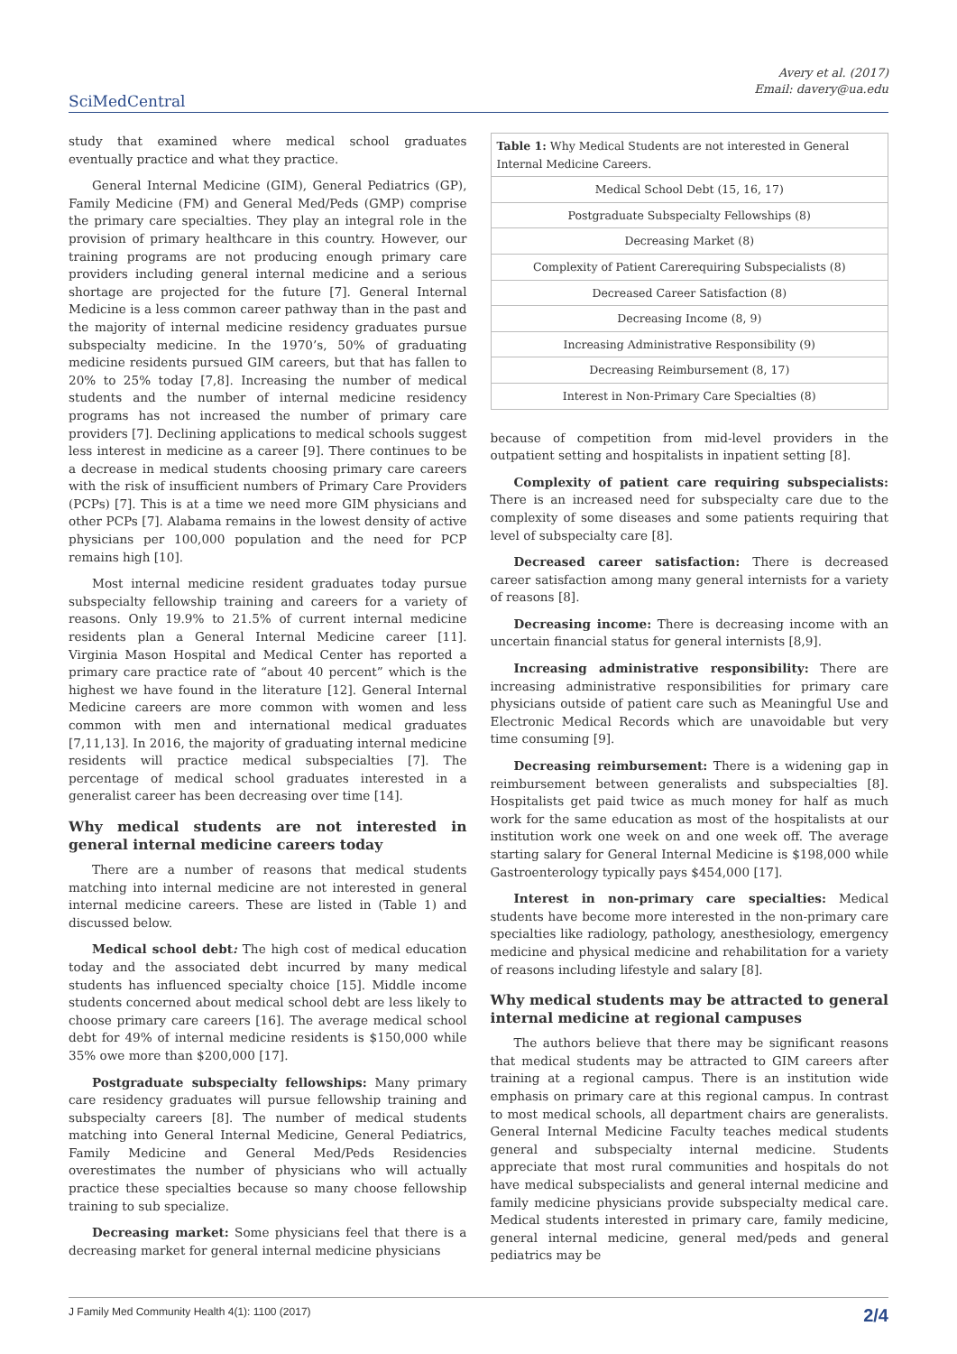Avery et al. (2017)
Email: davery@ua.edu
SciMedCentral
study that examined where medical school graduates eventually practice and what they practice.
General Internal Medicine (GIM), General Pediatrics (GP), Family Medicine (FM) and General Med/Peds (GMP) comprise the primary care specialties. They play an integral role in the provision of primary healthcare in this country. However, our training programs are not producing enough primary care providers including general internal medicine and a serious shortage are projected for the future [7]. General Internal Medicine is a less common career pathway than in the past and the majority of internal medicine residency graduates pursue subspecialty medicine. In the 1970’s, 50% of graduating medicine residents pursued GIM careers, but that has fallen to 20% to 25% today [7,8]. Increasing the number of medical students and the number of internal medicine residency programs has not increased the number of primary care providers [7]. Declining applications to medical schools suggest less interest in medicine as a career [9]. There continues to be a decrease in medical students choosing primary care careers with the risk of insufficient numbers of Primary Care Providers (PCPs) [7]. This is at a time we need more GIM physicians and other PCPs [7]. Alabama remains in the lowest density of active physicians per 100,000 population and the need for PCP remains high [10].
Most internal medicine resident graduates today pursue subspecialty fellowship training and careers for a variety of reasons. Only 19.9% to 21.5% of current internal medicine residents plan a General Internal Medicine career [11]. Virginia Mason Hospital and Medical Center has reported a primary care practice rate of “about 40 percent” which is the highest we have found in the literature [12]. General Internal Medicine careers are more common with women and less common with men and international medical graduates [7,11,13]. In 2016, the majority of graduating internal medicine residents will practice medical subspecialties [7]. The percentage of medical school graduates interested in a generalist career has been decreasing over time [14].
Why medical students are not interested in general internal medicine careers today
There are a number of reasons that medical students matching into internal medicine are not interested in general internal medicine careers. These are listed in (Table 1) and discussed below.
Medical school debt: The high cost of medical education today and the associated debt incurred by many medical students has influenced specialty choice [15]. Middle income students concerned about medical school debt are less likely to choose primary care careers [16]. The average medical school debt for 49% of internal medicine residents is $150,000 while 35% owe more than $200,000 [17].
Postgraduate subspecialty fellowships: Many primary care residency graduates will pursue fellowship training and subspecialty careers [8]. The number of medical students matching into General Internal Medicine, General Pediatrics, Family Medicine and General Med/Peds Residencies overestimates the number of physicians who will actually practice these specialties because so many choose fellowship training to sub specialize.
Decreasing market: Some physicians feel that there is a decreasing market for general internal medicine physicians
| Table 1: Why Medical Students are not interested in General Internal Medicine Careers. |
| --- |
| Medical School Debt (15, 16, 17) |
| Postgraduate Subspecialty Fellowships (8) |
| Decreasing Market (8) |
| Complexity of Patient Carerequiring Subspecialists (8) |
| Decreased Career Satisfaction (8) |
| Decreasing Income (8, 9) |
| Increasing Administrative Responsibility (9) |
| Decreasing Reimbursement (8, 17) |
| Interest in Non-Primary Care Specialties (8) |
because of competition from mid-level providers in the outpatient setting and hospitalists in inpatient setting [8].
Complexity of patient care requiring subspecialists: There is an increased need for subspecialty care due to the complexity of some diseases and some patients requiring that level of subspecialty care [8].
Decreased career satisfaction: There is decreased career satisfaction among many general internists for a variety of reasons [8].
Decreasing income: There is decreasing income with an uncertain financial status for general internists [8,9].
Increasing administrative responsibility: There are increasing administrative responsibilities for primary care physicians outside of patient care such as Meaningful Use and Electronic Medical Records which are unavoidable but very time consuming [9].
Decreasing reimbursement: There is a widening gap in reimbursement between generalists and subspecialties [8]. Hospitalists get paid twice as much money for half as much work for the same education as most of the hospitalists at our institution work one week on and one week off. The average starting salary for General Internal Medicine is $198,000 while Gastroenterology typically pays $454,000 [17].
Interest in non-primary care specialties: Medical students have become more interested in the non-primary care specialties like radiology, pathology, anesthesiology, emergency medicine and physical medicine and rehabilitation for a variety of reasons including lifestyle and salary [8].
Why medical students may be attracted to general internal medicine at regional campuses
The authors believe that there may be significant reasons that medical students may be attracted to GIM careers after training at a regional campus. There is an institution wide emphasis on primary care at this regional campus. In contrast to most medical schools, all department chairs are generalists. General Internal Medicine Faculty teaches medical students general and subspecialty internal medicine. Students appreciate that most rural communities and hospitals do not have medical subspecialists and general internal medicine and family medicine physicians provide subspecialty medical care. Medical students interested in primary care, family medicine, general internal medicine, general med/peds and general pediatrics may be
J Family Med Community Health 4(1): 1100 (2017) 2/4